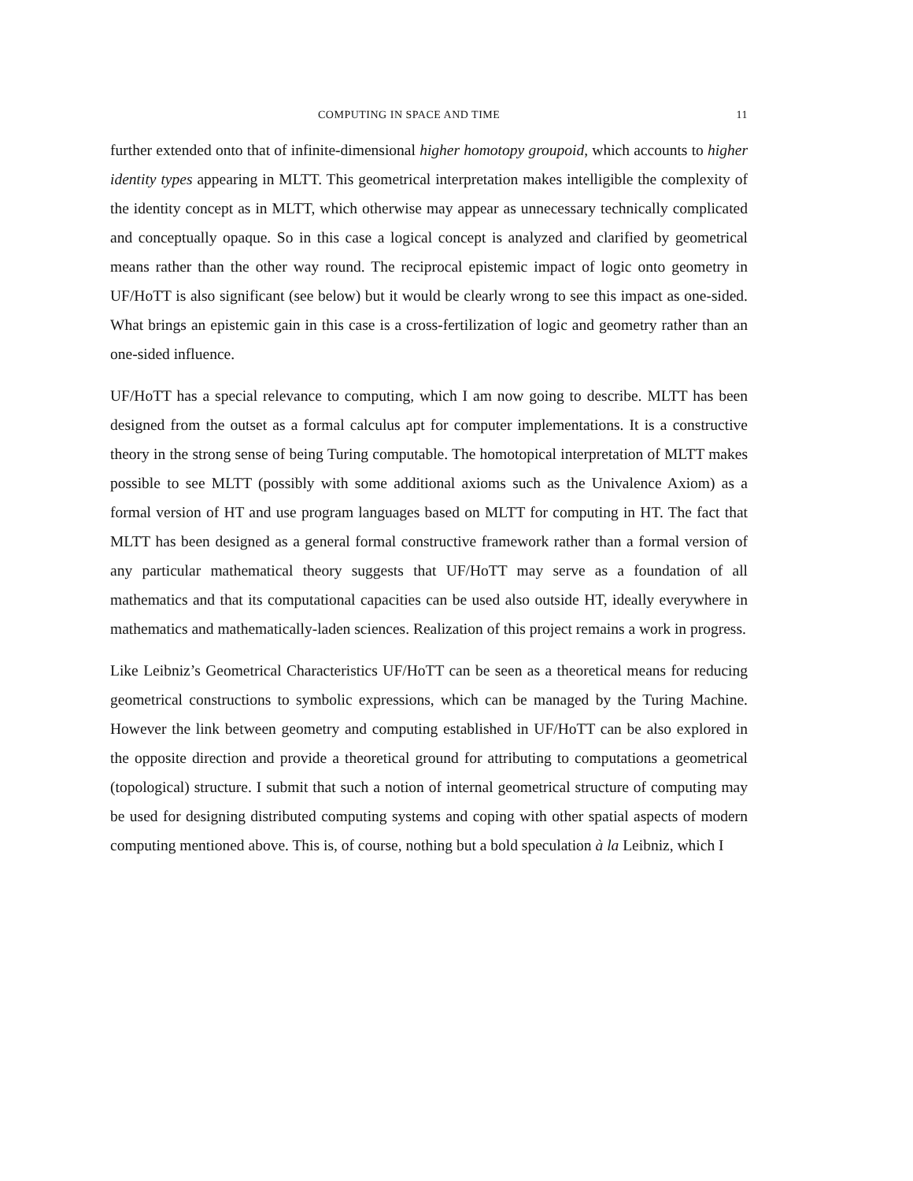COMPUTING IN SPACE AND TIME 11
further extended onto that of infinite-dimensional higher homotopy groupoid, which accounts to higher identity types appearing in MLTT. This geometrical interpretation makes intelligible the complexity of the identity concept as in MLTT, which otherwise may appear as unnecessary technically complicated and conceptually opaque. So in this case a logical concept is analyzed and clarified by geometrical means rather than the other way round. The reciprocal epistemic impact of logic onto geometry in UF/HoTT is also significant (see below) but it would be clearly wrong to see this impact as one-sided. What brings an epistemic gain in this case is a cross-fertilization of logic and geometry rather than an one-sided influence.
UF/HoTT has a special relevance to computing, which I am now going to describe. MLTT has been designed from the outset as a formal calculus apt for computer implementations. It is a constructive theory in the strong sense of being Turing computable. The homotopical interpretation of MLTT makes possible to see MLTT (possibly with some additional axioms such as the Univalence Axiom) as a formal version of HT and use program languages based on MLTT for computing in HT. The fact that MLTT has been designed as a general formal constructive framework rather than a formal version of any particular mathematical theory suggests that UF/HoTT may serve as a foundation of all mathematics and that its computational capacities can be used also outside HT, ideally everywhere in mathematics and mathematically-laden sciences. Realization of this project remains a work in progress.
Like Leibniz’s Geometrical Characteristics UF/HoTT can be seen as a theoretical means for reducing geometrical constructions to symbolic expressions, which can be managed by the Turing Machine. However the link between geometry and computing established in UF/HoTT can be also explored in the opposite direction and provide a theoretical ground for attributing to computations a geometrical (topological) structure. I submit that such a notion of internal geometrical structure of computing may be used for designing distributed computing systems and coping with other spatial aspects of modern computing mentioned above. This is, of course, nothing but a bold speculation à la Leibniz, which I